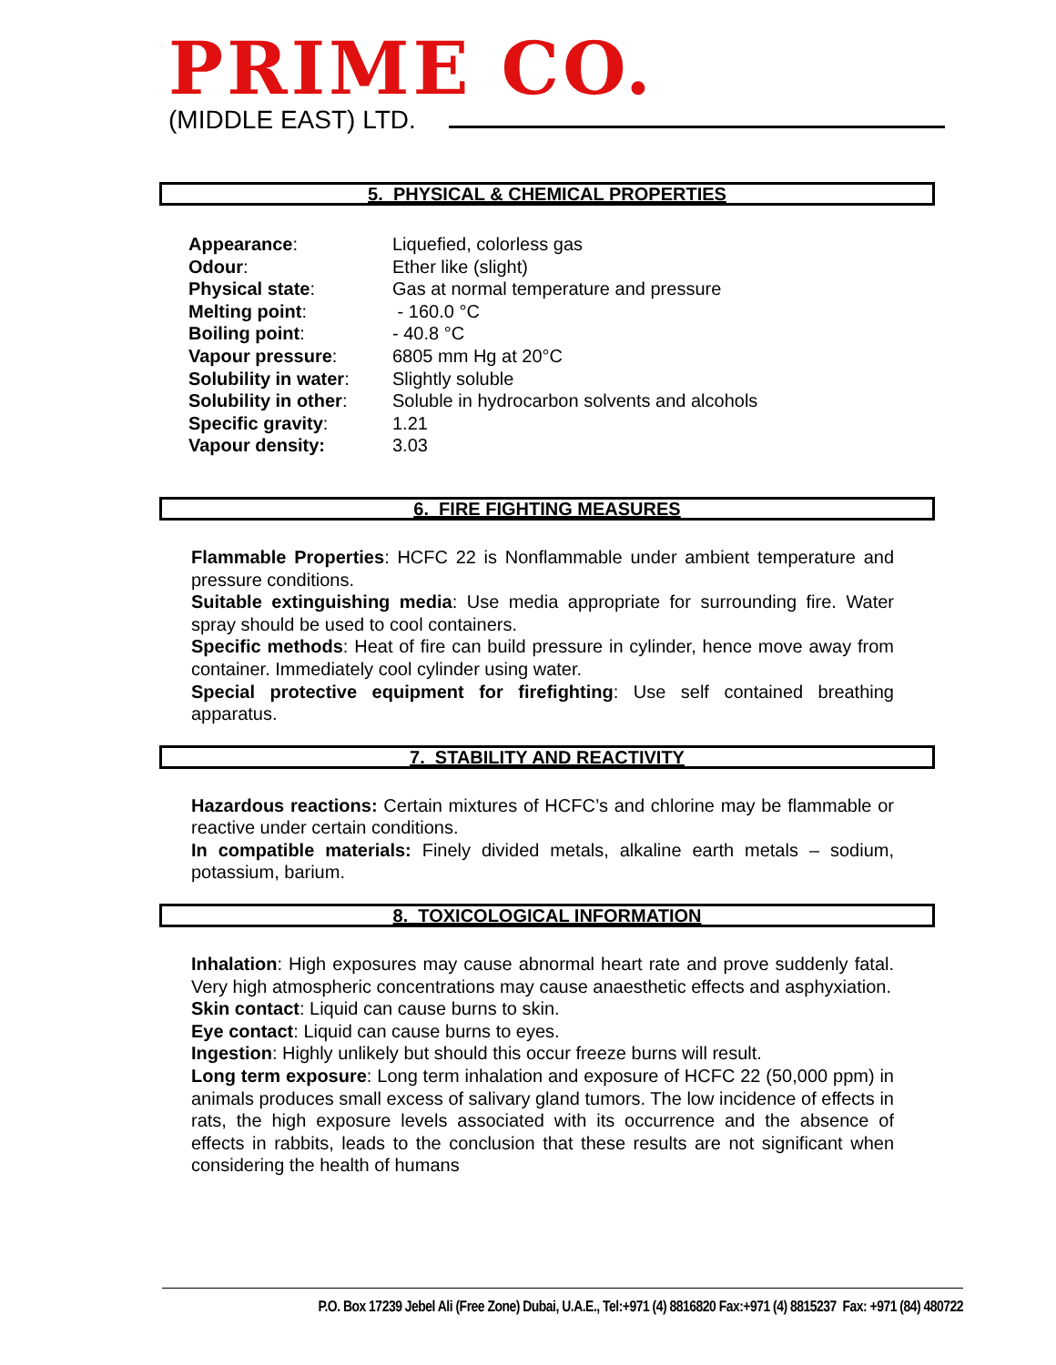PRIME CO.
(MIDDLE EAST) LTD.
5. PHYSICAL & CHEMICAL PROPERTIES
| Appearance : | Liquefied, colorless gas |
| Odour : | Ether like (slight) |
| Physical state : | Gas at normal temperature and pressure |
| Melting point : | - 160.0 °C |
| Boiling point : | - 40.8 °C |
| Vapour pressure : | 6805 mm Hg at 20°C |
| Solubility in water : | Slightly soluble |
| Solubility in other : | Soluble in hydrocarbon solvents and alcohols |
| Specific gravity : | 1.21 |
| Vapour density: | 3.03 |
6. FIRE FIGHTING MEASURES
Flammable Properties: HCFC 22 is Nonflammable under ambient temperature and pressure conditions.
Suitable extinguishing media: Use media appropriate for surrounding fire. Water spray should be used to cool containers.
Specific methods: Heat of fire can build pressure in cylinder, hence move away from container. Immediately cool cylinder using water.
Special protective equipment for firefighting: Use self contained breathing apparatus.
7. STABILITY AND REACTIVITY
Hazardous reactions: Certain mixtures of HCFC’s and chlorine may be flammable or reactive under certain conditions.
In compatible materials: Finely divided metals, alkaline earth metals – sodium, potassium, barium.
8. TOXICOLOGICAL INFORMATION
Inhalation: High exposures may cause abnormal heart rate and prove suddenly fatal. Very high atmospheric concentrations may cause anaesthetic effects and asphyxiation.
Skin contact: Liquid can cause burns to skin.
Eye contact: Liquid can cause burns to eyes.
Ingestion: Highly unlikely but should this occur freeze burns will result.
Long term exposure: Long term inhalation and exposure of HCFC 22 (50,000 ppm) in animals produces small excess of salivary gland tumors. The low incidence of effects in rats, the high exposure levels associated with its occurrence and the absence of effects in rabbits, leads to the conclusion that these results are not significant when considering the health of humans
P.O. Box 17239 Jebel Ali (Free Zone) Dubai, U.A.E., Tel:+971 (4) 8816820 Fax:+971 (4) 8815237 Fax: +971 (84) 480722